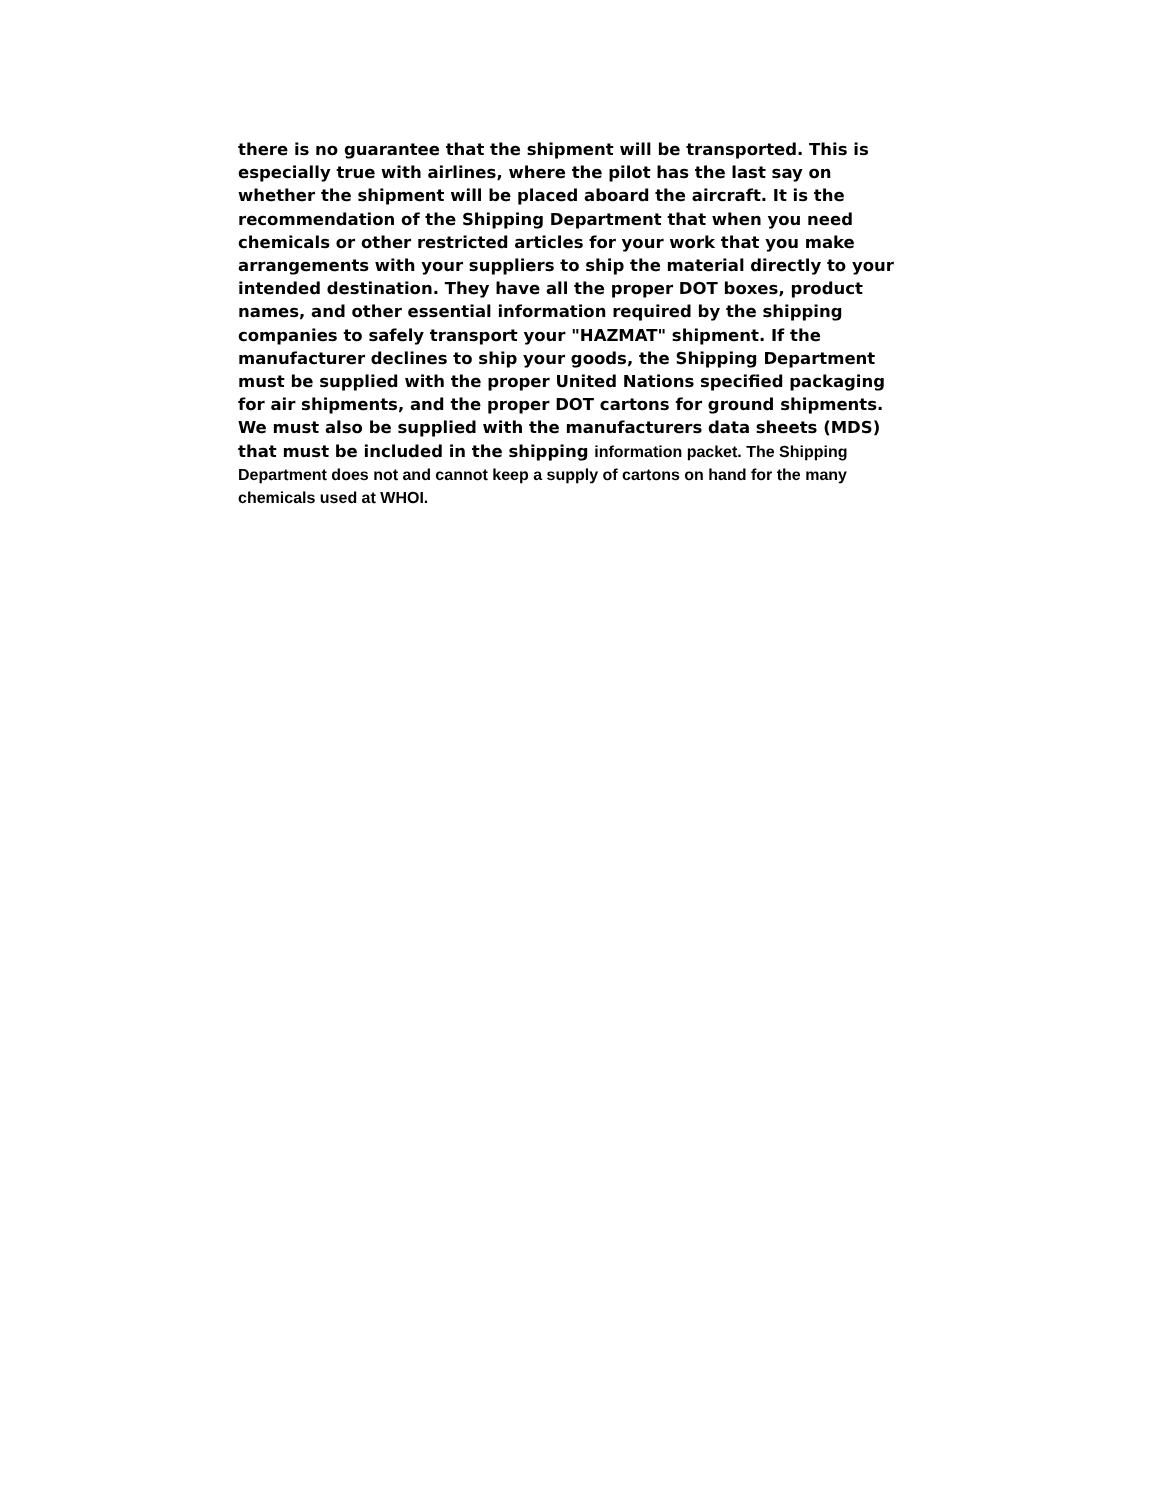there is no guarantee that the shipment will be transported. This is
especially true with airlines, where the pilot has the last say on
whether the shipment will be placed aboard the aircraft. It is the
recommendation of the Shipping Department that when you need
chemicals or other restricted articles for your work that you make
arrangements with your suppliers to ship the material directly to your
intended destination. They have all the proper DOT boxes, product
names, and other essential information required by the shipping
companies to safely transport your "HAZMAT" shipment. If the
manufacturer declines to ship your goods, the Shipping Department
must be supplied with the proper United Nations specified packaging
for air shipments, and the proper DOT cartons for ground shipments.
We must also be supplied with the manufacturers data sheets (MDS)
that must be included in the shipping information packet. The Shipping
Department does not and cannot keep a supply of cartons on hand for the many
chemicals used at WHOI.